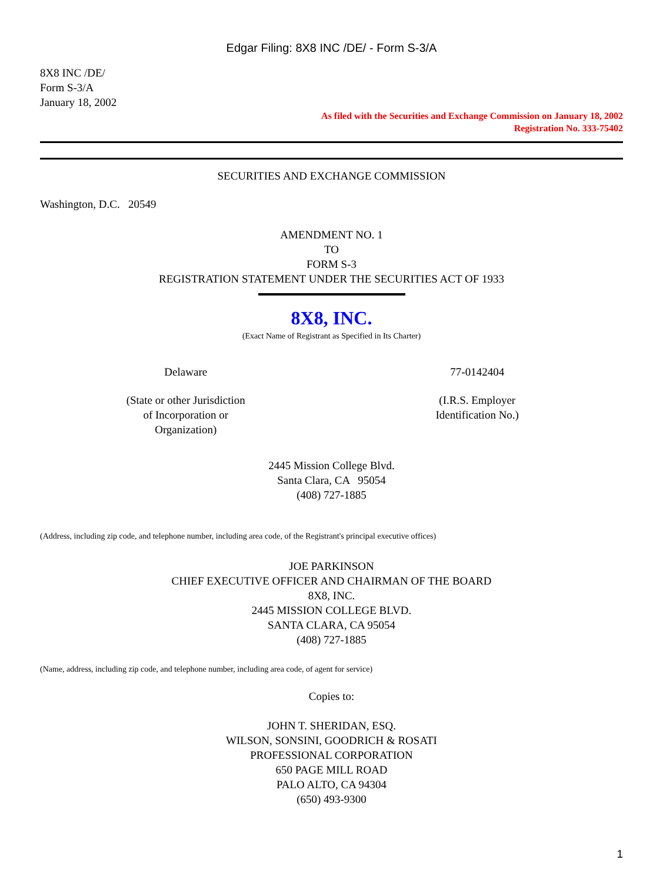Edgar Filing: 8X8 INC /DE/ - Form S-3/A
8X8 INC /DE/
Form S-3/A
January 18, 2002
As filed with the Securities and Exchange Commission on January 18, 2002
Registration No. 333-75402
SECURITIES AND EXCHANGE COMMISSION
Washington, D.C. 20549
AMENDMENT NO. 1
TO
FORM S-3
REGISTRATION STATEMENT UNDER THE SECURITIES ACT OF 1933
8X8, INC.
(Exact Name of Registrant as Specified in Its Charter)
| Delaware | 77-0142404 |
| (State or other Jurisdiction of Incorporation or Organization) | (I.R.S. Employer Identification No.) |
2445 Mission College Blvd.
Santa Clara, CA 95054
(408) 727-1885
(Address, including zip code, and telephone number, including area code, of the Registrant's principal executive offices)
JOE PARKINSON
CHIEF EXECUTIVE OFFICER AND CHAIRMAN OF THE BOARD
8X8, INC.
2445 MISSION COLLEGE BLVD.
SANTA CLARA, CA 95054
(408) 727-1885
(Name, address, including zip code, and telephone number, including area code, of agent for service)
Copies to:
JOHN T. SHERIDAN, ESQ.
WILSON, SONSINI, GOODRICH & ROSATI
PROFESSIONAL CORPORATION
650 PAGE MILL ROAD
PALO ALTO, CA 94304
(650) 493-9300
1